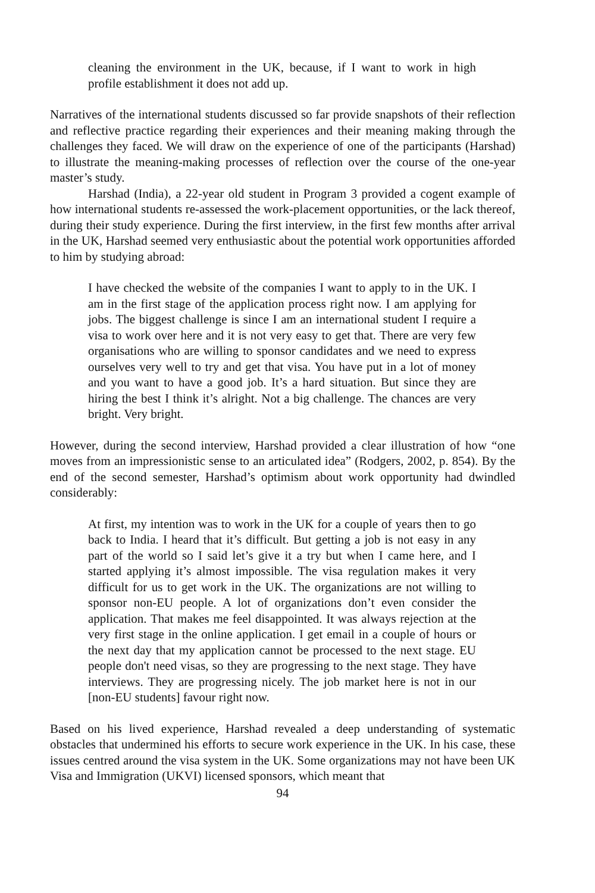cleaning the environment in the UK, because, if I want to work in high profile establishment it does not add up.
Narratives of the international students discussed so far provide snapshots of their reflection and reflective practice regarding their experiences and their meaning making through the challenges they faced. We will draw on the experience of one of the participants (Harshad) to illustrate the meaning-making processes of reflection over the course of the one-year master’s study.
Harshad (India), a 22-year old student in Program 3 provided a cogent example of how international students re-assessed the work-placement opportunities, or the lack thereof, during their study experience. During the first interview, in the first few months after arrival in the UK, Harshad seemed very enthusiastic about the potential work opportunities afforded to him by studying abroad:
I have checked the website of the companies I want to apply to in the UK. I am in the first stage of the application process right now. I am applying for jobs. The biggest challenge is since I am an international student I require a visa to work over here and it is not very easy to get that. There are very few organisations who are willing to sponsor candidates and we need to express ourselves very well to try and get that visa. You have put in a lot of money and you want to have a good job. It’s a hard situation. But since they are hiring the best I think it’s alright. Not a big challenge. The chances are very bright. Very bright.
However, during the second interview, Harshad provided a clear illustration of how “one moves from an impressionistic sense to an articulated idea” (Rodgers, 2002, p. 854). By the end of the second semester, Harshad’s optimism about work opportunity had dwindled considerably:
At first, my intention was to work in the UK for a couple of years then to go back to India. I heard that it’s difficult. But getting a job is not easy in any part of the world so I said let’s give it a try but when I came here, and I started applying it’s almost impossible. The visa regulation makes it very difficult for us to get work in the UK. The organizations are not willing to sponsor non-EU people. A lot of organizations don’t even consider the application. That makes me feel disappointed. It was always rejection at the very first stage in the online application. I get email in a couple of hours or the next day that my application cannot be processed to the next stage. EU people don't need visas, so they are progressing to the next stage. They have interviews. They are progressing nicely. The job market here is not in our [non-EU students] favour right now.
Based on his lived experience, Harshad revealed a deep understanding of systematic obstacles that undermined his efforts to secure work experience in the UK. In his case, these issues centred around the visa system in the UK. Some organizations may not have been UK Visa and Immigration (UKVI) licensed sponsors, which meant that
94